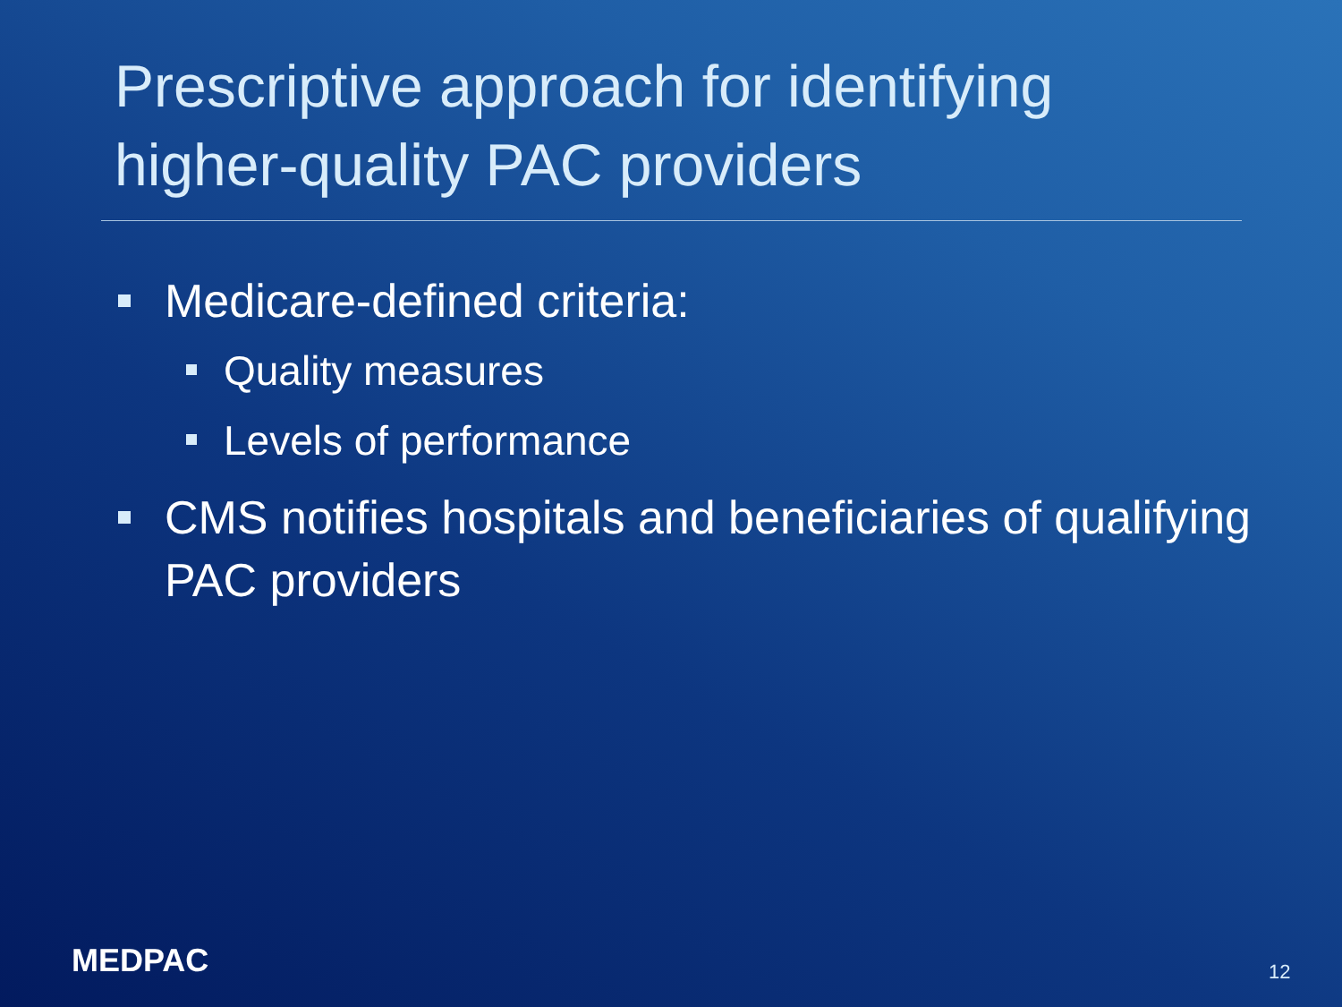Prescriptive approach for identifying higher-quality PAC providers
Medicare-defined criteria:
Quality measures
Levels of performance
CMS notifies hospitals and beneficiaries of qualifying PAC providers
MEDPAC 12